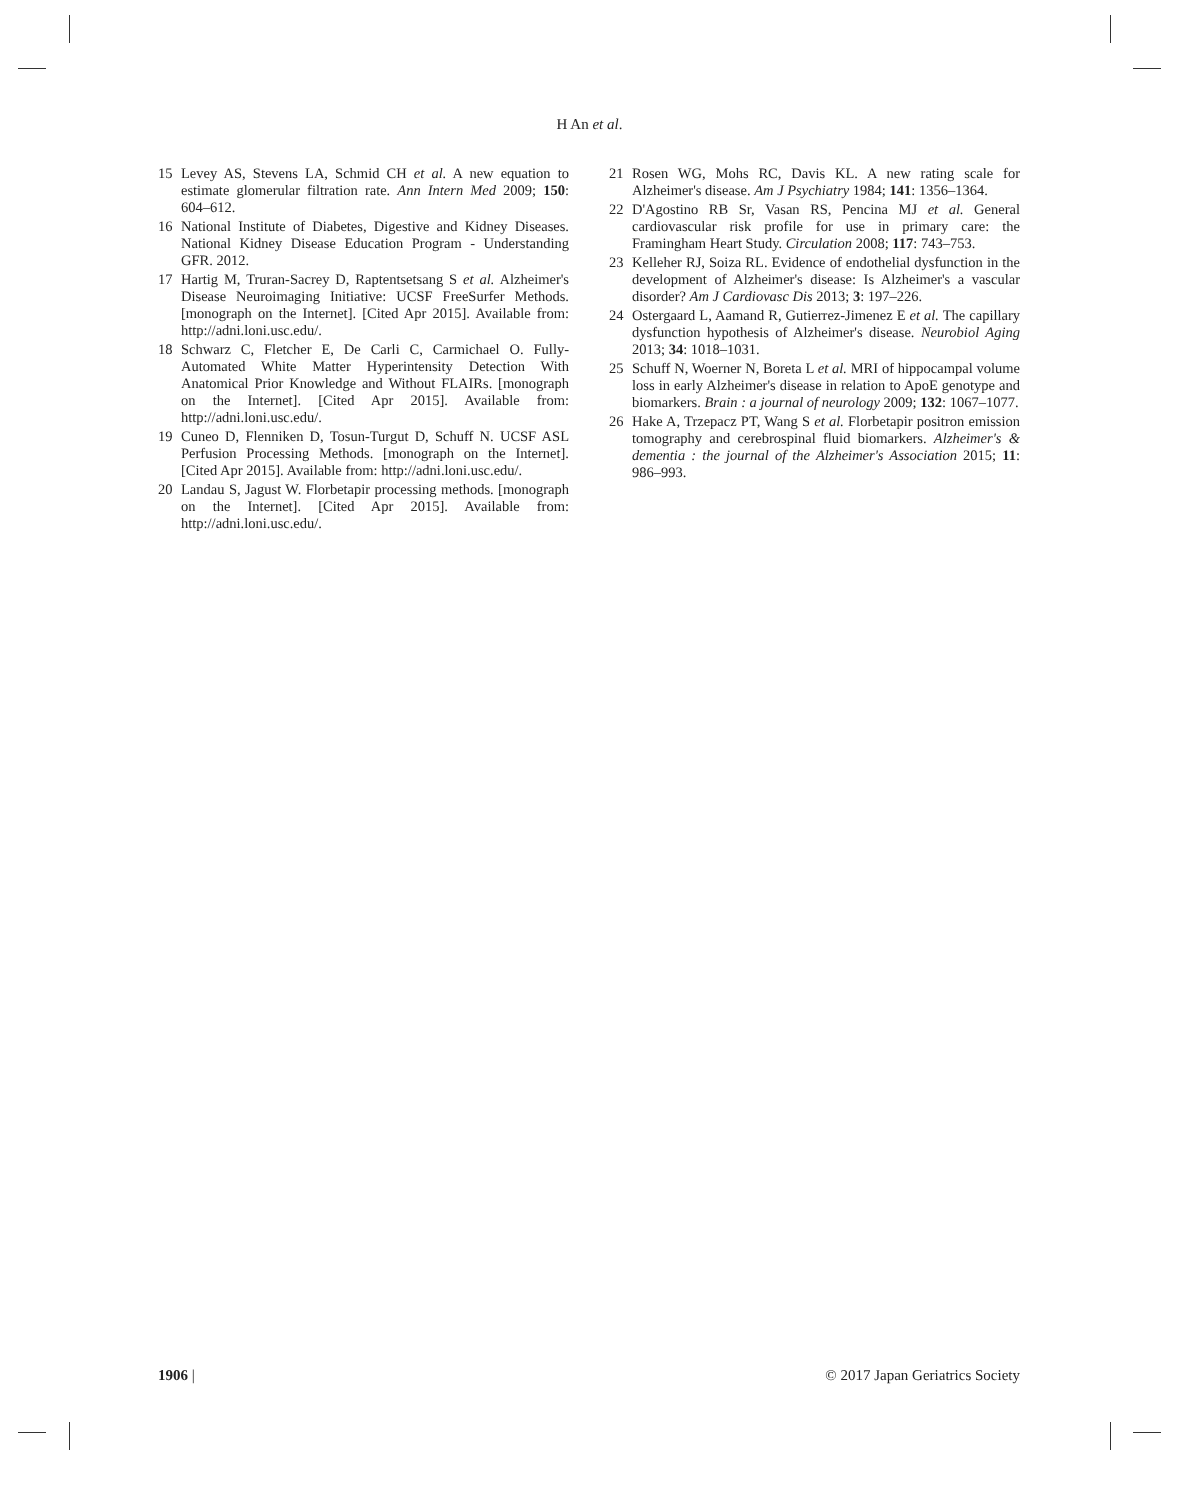H An et al.
15 Levey AS, Stevens LA, Schmid CH et al. A new equation to estimate glomerular filtration rate. Ann Intern Med 2009; 150: 604–612.
16 National Institute of Diabetes, Digestive and Kidney Diseases. National Kidney Disease Education Program - Understanding GFR. 2012.
17 Hartig M, Truran-Sacrey D, Raptentsetsang S et al. Alzheimer's Disease Neuroimaging Initiative: UCSF FreeSurfer Methods. [monograph on the Internet]. [Cited Apr 2015]. Available from: http://adni.loni.usc.edu/.
18 Schwarz C, Fletcher E, De Carli C, Carmichael O. Fully-Automated White Matter Hyperintensity Detection With Anatomical Prior Knowledge and Without FLAIRs. [monograph on the Internet]. [Cited Apr 2015]. Available from: http://adni.loni.usc.edu/.
19 Cuneo D, Flenniken D, Tosun-Turgut D, Schuff N. UCSF ASL Perfusion Processing Methods. [monograph on the Internet]. [Cited Apr 2015]. Available from: http://adni.loni.usc.edu/.
20 Landau S, Jagust W. Florbetapir processing methods. [monograph on the Internet]. [Cited Apr 2015]. Available from: http://adni.loni.usc.edu/.
21 Rosen WG, Mohs RC, Davis KL. A new rating scale for Alzheimer's disease. Am J Psychiatry 1984; 141: 1356–1364.
22 D'Agostino RB Sr, Vasan RS, Pencina MJ et al. General cardiovascular risk profile for use in primary care: the Framingham Heart Study. Circulation 2008; 117: 743–753.
23 Kelleher RJ, Soiza RL. Evidence of endothelial dysfunction in the development of Alzheimer's disease: Is Alzheimer's a vascular disorder? Am J Cardiovasc Dis 2013; 3: 197–226.
24 Ostergaard L, Aamand R, Gutierrez-Jimenez E et al. The capillary dysfunction hypothesis of Alzheimer's disease. Neurobiol Aging 2013; 34: 1018–1031.
25 Schuff N, Woerner N, Boreta L et al. MRI of hippocampal volume loss in early Alzheimer's disease in relation to ApoE genotype and biomarkers. Brain : a journal of neurology 2009; 132: 1067–1077.
26 Hake A, Trzepacz PT, Wang S et al. Florbetapir positron emission tomography and cerebrospinal fluid biomarkers. Alzheimer's & dementia : the journal of the Alzheimer's Association 2015; 11: 986–993.
1906 | © 2017 Japan Geriatrics Society